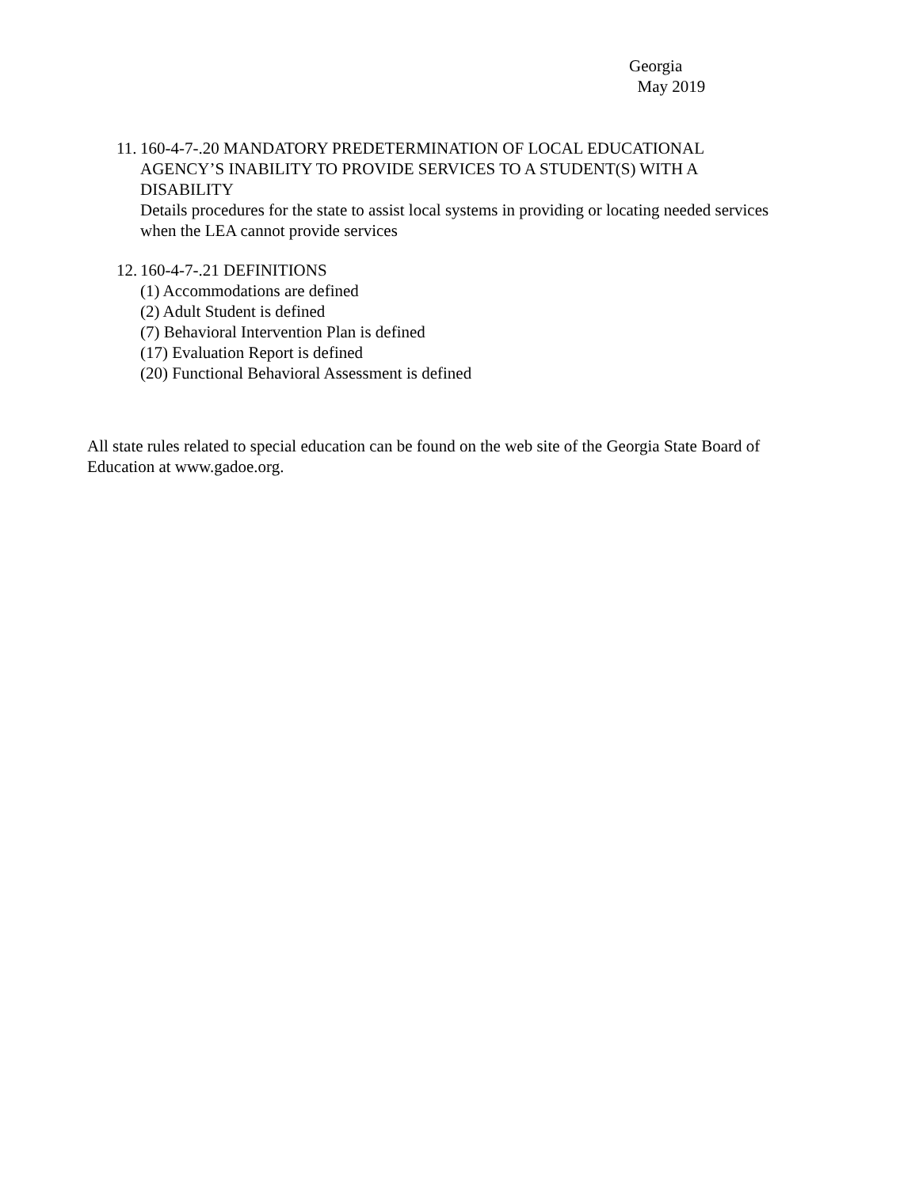Georgia
May 2019
11. 160-4-7-.20 MANDATORY PREDETERMINATION OF LOCAL EDUCATIONAL AGENCY’S INABILITY TO PROVIDE SERVICES TO A STUDENT(S) WITH A DISABILITY
Details procedures for the state to assist local systems in providing or locating needed services when the LEA cannot provide services
12. 160-4-7-.21 DEFINITIONS
(1) Accommodations are defined
(2) Adult Student is defined
(7) Behavioral Intervention Plan is defined
(17) Evaluation Report is defined
(20) Functional Behavioral Assessment is defined
All state rules related to special education can be found on the web site of the Georgia State Board of Education at www.gadoe.org.